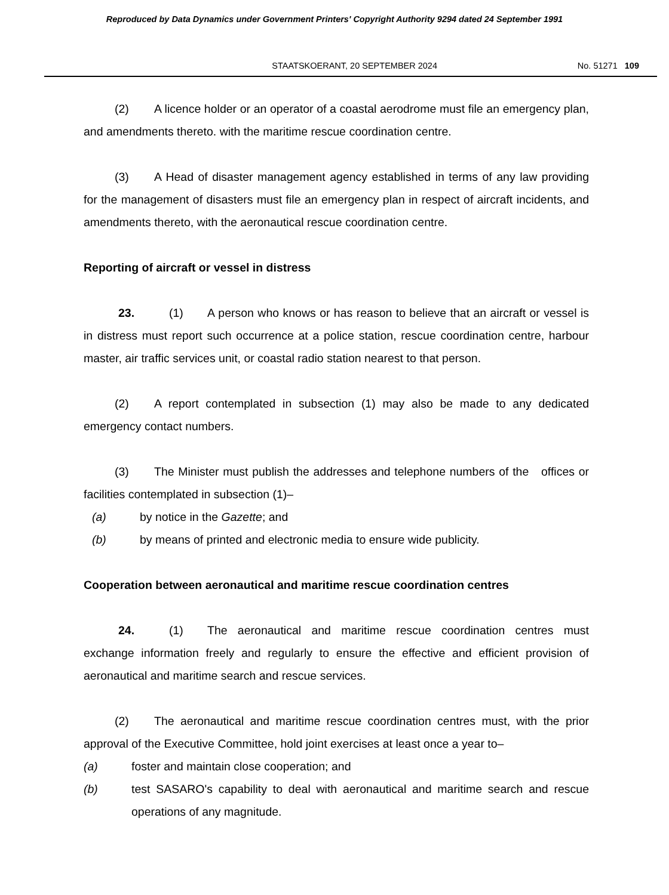Reproduced by Data Dynamics under Government Printers' Copyright Authority 9294 dated 24 September 1991
STAATSKOERANT, 20 SEPTEMBER 2024 No. 51271 109
(2) A licence holder or an operator of a coastal aerodrome must file an emergency plan, and amendments thereto. with the maritime rescue coordination centre.
(3) A Head of disaster management agency established in terms of any law providing for the management of disasters must file an emergency plan in respect of aircraft incidents, and amendments thereto, with the aeronautical rescue coordination centre.
Reporting of aircraft or vessel in distress
23. (1) A person who knows or has reason to believe that an aircraft or vessel is in distress must report such occurrence at a police station, rescue coordination centre, harbour master, air traffic services unit, or coastal radio station nearest to that person.
(2) A report contemplated in subsection (1) may also be made to any dedicated emergency contact numbers.
(3) The Minister must publish the addresses and telephone numbers of the offices or facilities contemplated in subsection (1)–
(a) by notice in the Gazette; and
(b) by means of printed and electronic media to ensure wide publicity.
Cooperation between aeronautical and maritime rescue coordination centres
24. (1) The aeronautical and maritime rescue coordination centres must exchange information freely and regularly to ensure the effective and efficient provision of aeronautical and maritime search and rescue services.
(2) The aeronautical and maritime rescue coordination centres must, with the prior approval of the Executive Committee, hold joint exercises at least once a year to–
(a) foster and maintain close cooperation; and
(b) test SASARO's capability to deal with aeronautical and maritime search and rescue operations of any magnitude.